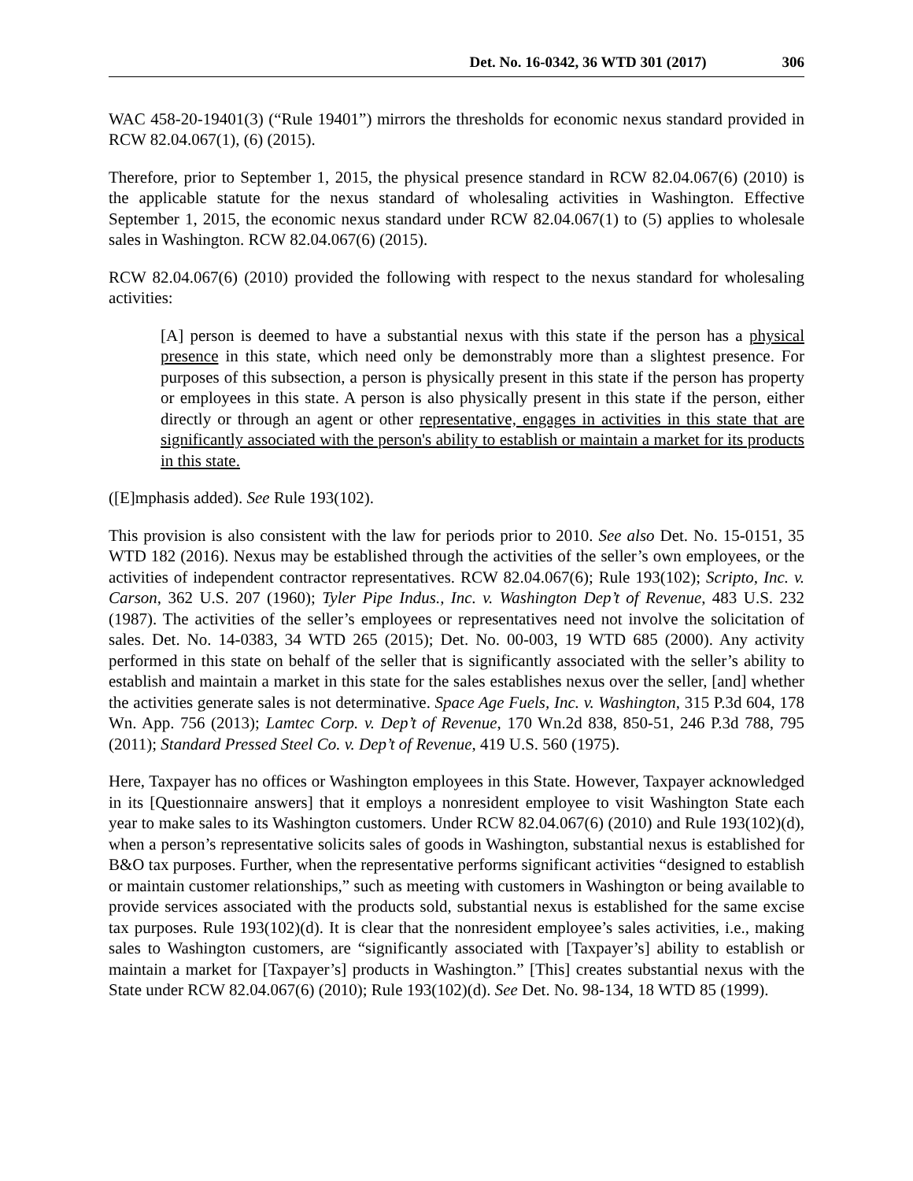Det. No. 16-0342, 36 WTD 301 (2017) 306
WAC 458-20-19401(3) (“Rule 19401”) mirrors the thresholds for economic nexus standard provided in RCW 82.04.067(1), (6) (2015).
Therefore, prior to September 1, 2015, the physical presence standard in RCW 82.04.067(6) (2010) is the applicable statute for the nexus standard of wholesaling activities in Washington. Effective September 1, 2015, the economic nexus standard under RCW 82.04.067(1) to (5) applies to wholesale sales in Washington. RCW 82.04.067(6) (2015).
RCW 82.04.067(6) (2010) provided the following with respect to the nexus standard for wholesaling activities:
[A] person is deemed to have a substantial nexus with this state if the person has a physical presence in this state, which need only be demonstrably more than a slightest presence. For purposes of this subsection, a person is physically present in this state if the person has property or employees in this state. A person is also physically present in this state if the person, either directly or through an agent or other representative, engages in activities in this state that are significantly associated with the person's ability to establish or maintain a market for its products in this state.
([E]mphasis added). See Rule 193(102).
This provision is also consistent with the law for periods prior to 2010. See also Det. No. 15-0151, 35 WTD 182 (2016). Nexus may be established through the activities of the seller’s own employees, or the activities of independent contractor representatives. RCW 82.04.067(6); Rule 193(102); Scripto, Inc. v. Carson, 362 U.S. 207 (1960); Tyler Pipe Indus., Inc. v. Washington Dep’t of Revenue, 483 U.S. 232 (1987). The activities of the seller’s employees or representatives need not involve the solicitation of sales. Det. No. 14-0383, 34 WTD 265 (2015); Det. No. 00-003, 19 WTD 685 (2000). Any activity performed in this state on behalf of the seller that is significantly associated with the seller’s ability to establish and maintain a market in this state for the sales establishes nexus over the seller, [and] whether the activities generate sales is not determinative. Space Age Fuels, Inc. v. Washington, 315 P.3d 604, 178 Wn. App. 756 (2013); Lamtec Corp. v. Dep’t of Revenue, 170 Wn.2d 838, 850-51, 246 P.3d 788, 795 (2011); Standard Pressed Steel Co. v. Dep’t of Revenue, 419 U.S. 560 (1975).
Here, Taxpayer has no offices or Washington employees in this State. However, Taxpayer acknowledged in its [Questionnaire answers] that it employs a nonresident employee to visit Washington State each year to make sales to its Washington customers. Under RCW 82.04.067(6) (2010) and Rule 193(102)(d), when a person’s representative solicits sales of goods in Washington, substantial nexus is established for B&O tax purposes. Further, when the representative performs significant activities “designed to establish or maintain customer relationships,” such as meeting with customers in Washington or being available to provide services associated with the products sold, substantial nexus is established for the same excise tax purposes. Rule 193(102)(d). It is clear that the nonresident employee’s sales activities, i.e., making sales to Washington customers, are “significantly associated with [Taxpayer’s] ability to establish or maintain a market for [Taxpayer’s] products in Washington.” [This] creates substantial nexus with the State under RCW 82.04.067(6) (2010); Rule 193(102)(d). See Det. No. 98-134, 18 WTD 85 (1999).